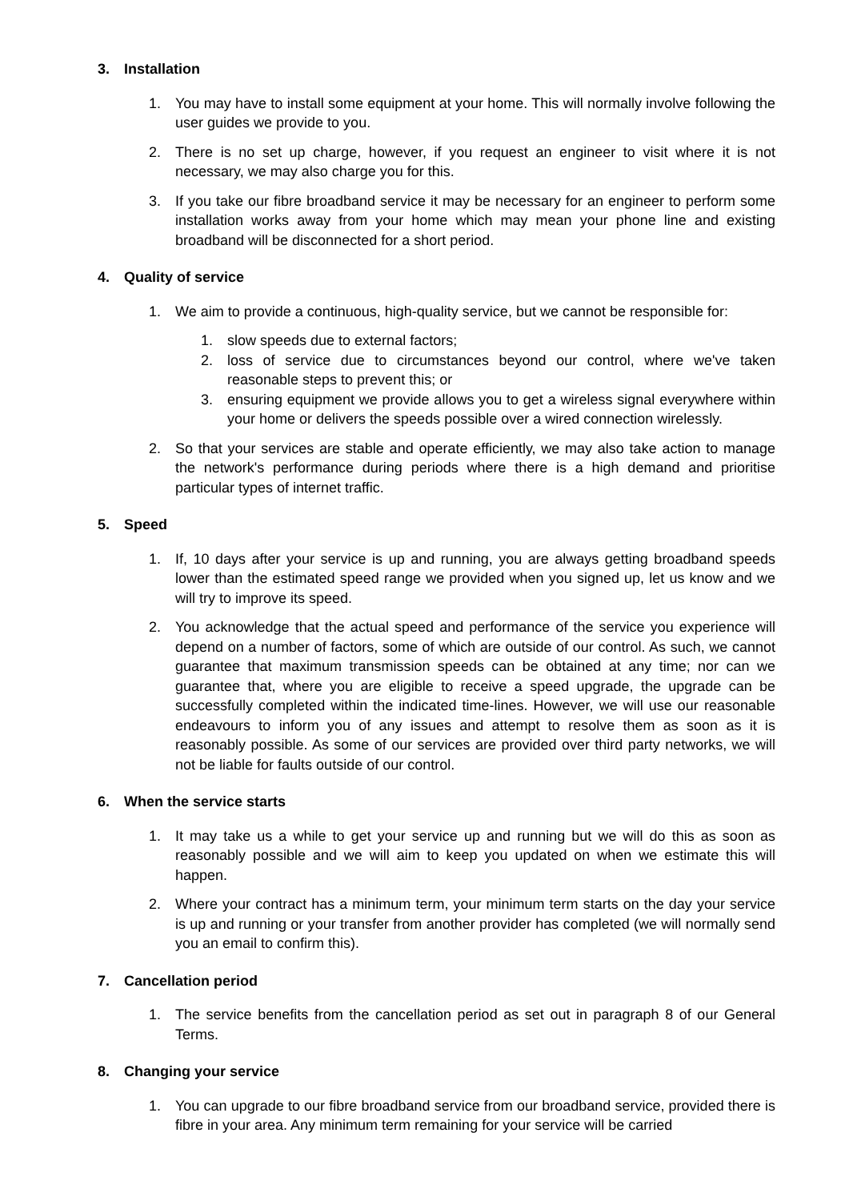3. Installation
1. You may have to install some equipment at your home. This will normally involve following the user guides we provide to you.
2. There is no set up charge, however, if you request an engineer to visit where it is not necessary, we may also charge you for this.
3. If you take our fibre broadband service it may be necessary for an engineer to perform some installation works away from your home which may mean your phone line and existing broadband will be disconnected for a short period.
4. Quality of service
1. We aim to provide a continuous, high-quality service, but we cannot be responsible for:
1. slow speeds due to external factors;
2. loss of service due to circumstances beyond our control, where we've taken reasonable steps to prevent this; or
3. ensuring equipment we provide allows you to get a wireless signal everywhere within your home or delivers the speeds possible over a wired connection wirelessly.
2. So that your services are stable and operate efficiently, we may also take action to manage the network's performance during periods where there is a high demand and prioritise particular types of internet traffic.
5. Speed
1. If, 10 days after your service is up and running, you are always getting broadband speeds lower than the estimated speed range we provided when you signed up, let us know and we will try to improve its speed.
2. You acknowledge that the actual speed and performance of the service you experience will depend on a number of factors, some of which are outside of our control. As such, we cannot guarantee that maximum transmission speeds can be obtained at any time; nor can we guarantee that, where you are eligible to receive a speed upgrade, the upgrade can be successfully completed within the indicated time-lines. However, we will use our reasonable endeavours to inform you of any issues and attempt to resolve them as soon as it is reasonably possible. As some of our services are provided over third party networks, we will not be liable for faults outside of our control.
6. When the service starts
1. It may take us a while to get your service up and running but we will do this as soon as reasonably possible and we will aim to keep you updated on when we estimate this will happen.
2. Where your contract has a minimum term, your minimum term starts on the day your service is up and running or your transfer from another provider has completed (we will normally send you an email to confirm this).
7. Cancellation period
1. The service benefits from the cancellation period as set out in paragraph 8 of our General Terms.
8. Changing your service
1. You can upgrade to our fibre broadband service from our broadband service, provided there is fibre in your area. Any minimum term remaining for your service will be carried